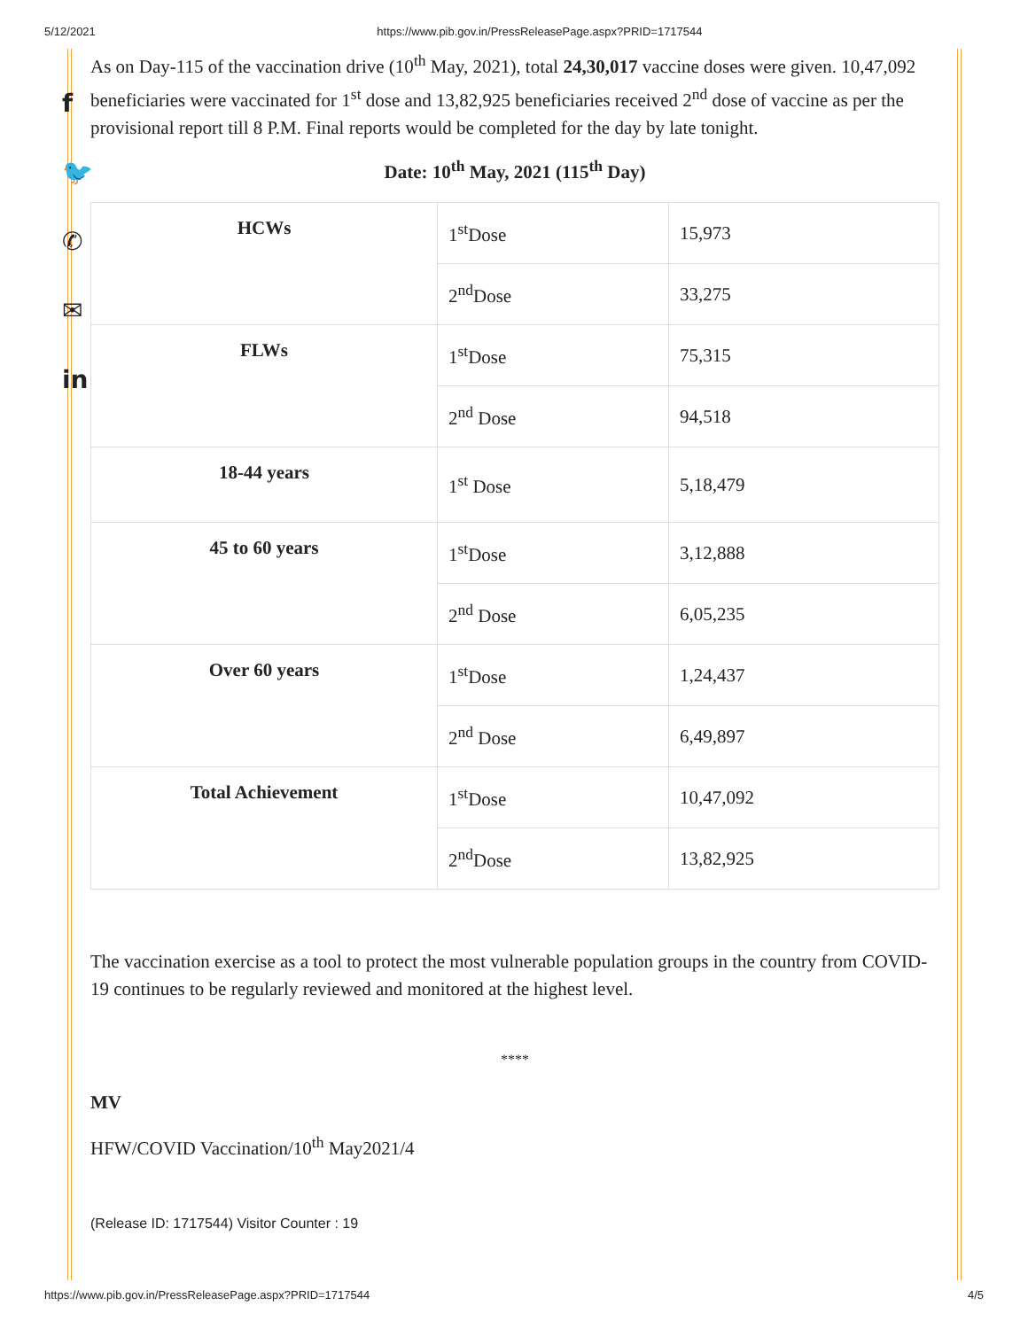5/12/2021 https://www.pib.gov.in/PressReleasePage.aspx?PRID=1717544
f
🐦
✆
✉
in
As on Day-115 of the vaccination drive (10<sup>th</sup> May, 2021), total 24,30,017 vaccine doses were given. 10,47,092 beneficiaries were vaccinated for 1<sup>st</sup> dose and 13,82,925 beneficiaries received 2<sup>nd</sup> dose of vaccine as per the provisional report till 8 P.M. Final reports would be completed for the day by late tonight.
Date: 10<sup>th</sup> May, 2021 (115<sup>th</sup> Day)
| HCWs | 1<sup>st</sup>Dose | 15,973 |
| | 2<sup>nd</sup>Dose | 33,275 |
| FLWs | 1<sup>st</sup>Dose | 75,315 |
| | 2<sup>nd</sup> Dose | 94,518 |
| 18-44 years | 1<sup>st</sup> Dose | 5,18,479 |
| 45 to 60 years | 1<sup>st</sup>Dose | 3,12,888 |
| | 2<sup>nd</sup> Dose | 6,05,235 |
| Over 60 years | 1<sup>st</sup>Dose | 1,24,437 |
| | 2<sup>nd</sup> Dose | 6,49,897 |
| Total Achievement | 1<sup>st</sup>Dose | 10,47,092 |
| | 2<sup>nd</sup>Dose | 13,82,925 |
The vaccination exercise as a tool to protect the most vulnerable population groups in the country from COVID-19 continues to be regularly reviewed and monitored at the highest level.
****
MV
HFW/COVID Vaccination/10<sup>th</sup> May2021/4
(Release ID: 1717544) Visitor Counter : 19
https://www.pib.gov.in/PressReleasePage.aspx?PRID=1717544 4/5